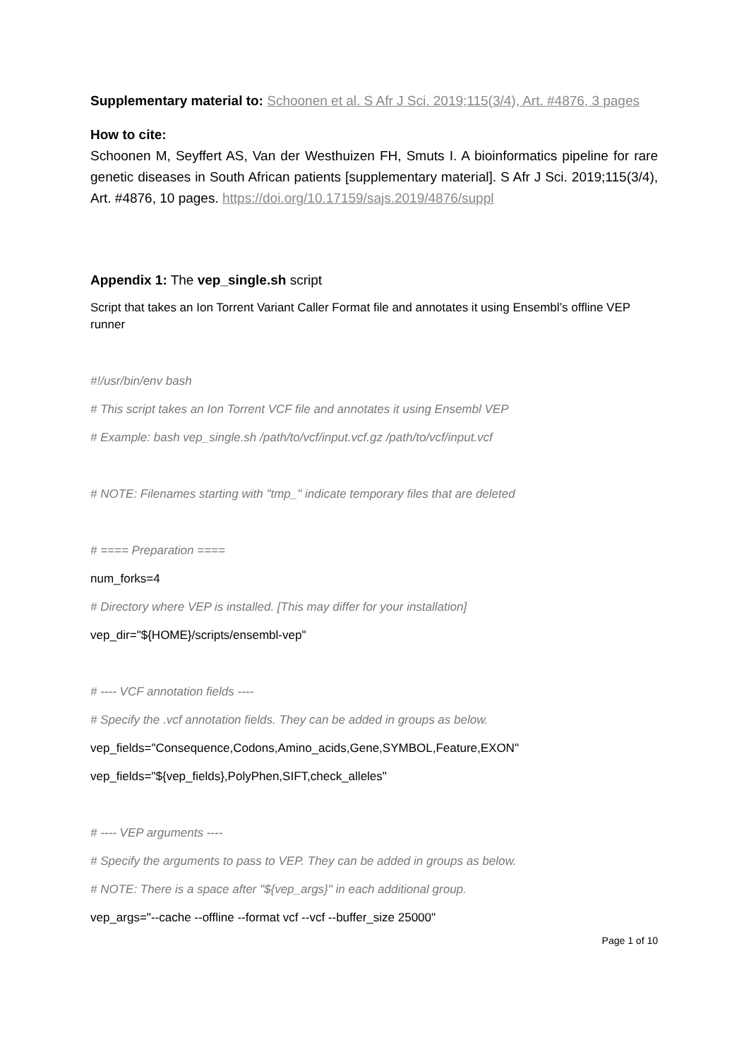Supplementary material to: Schoonen et al. S Afr J Sci. 2019;115(3/4), Art. #4876, 3 pages
How to cite:
Schoonen M, Seyffert AS, Van der Westhuizen FH, Smuts I. A bioinformatics pipeline for rare genetic diseases in South African patients [supplementary material]. S Afr J Sci. 2019;115(3/4), Art. #4876, 10 pages. https://doi.org/10.17159/sajs.2019/4876/suppl
Appendix 1: The vep_single.sh script
Script that takes an Ion Torrent Variant Caller Format file and annotates it using Ensembl’s offline VEP runner
#!/usr/bin/env bash
# This script takes an Ion Torrent VCF file and annotates it using Ensembl VEP
# Example: bash vep_single.sh /path/to/vcf/input.vcf.gz /path/to/vcf/input.vcf
# NOTE: Filenames starting with "tmp_" indicate temporary files that are deleted
# ==== Preparation ====
num_forks=4
# Directory where VEP is installed. [This may differ for your installation]
vep_dir="${HOME}/scripts/ensembl-vep"
# ---- VCF annotation fields ----
# Specify the .vcf annotation fields. They can be added in groups as below.
vep_fields="Consequence,Codons,Amino_acids,Gene,SYMBOL,Feature,EXON"
vep_fields="${vep_fields},PolyPhen,SIFT,check_alleles"
# ---- VEP arguments ----
# Specify the arguments to pass to VEP. They can be added in groups as below.
# NOTE: There is a space after "${vep_args}" in each additional group.
vep_args="--cache --offline --format vcf --vcf --buffer_size 25000"
Page 1 of 10